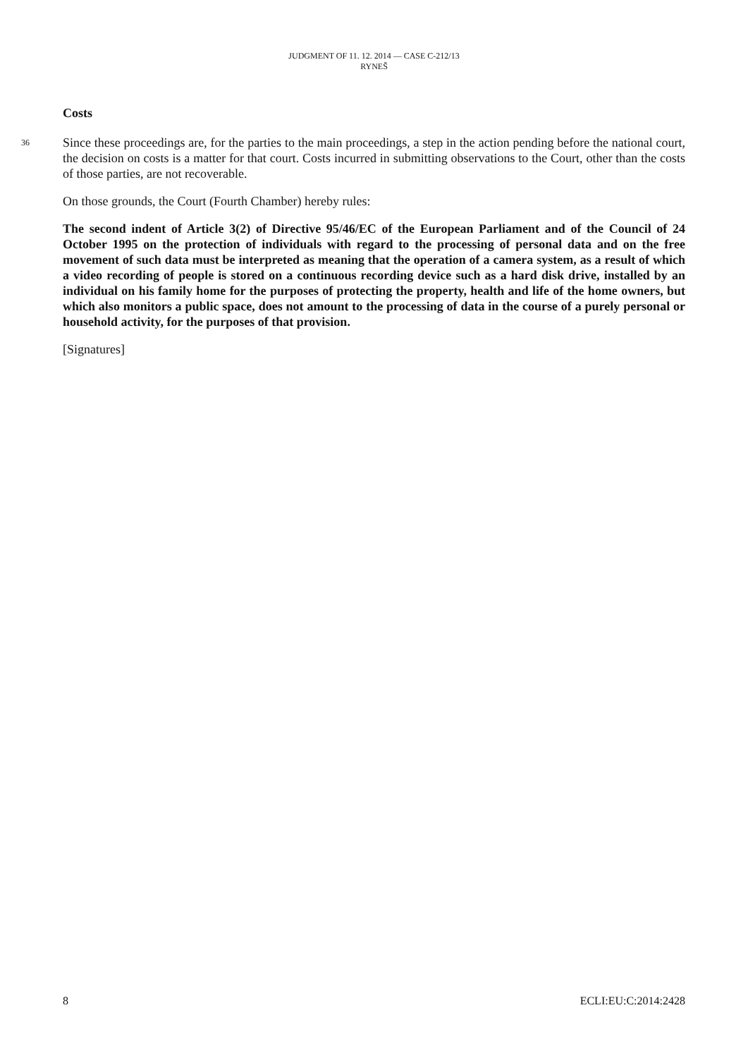JUDGMENT OF 11. 12. 2014 — CASE C-212/13
RYNEŠ
Costs
36
Since these proceedings are, for the parties to the main proceedings, a step in the action pending before the national court, the decision on costs is a matter for that court. Costs incurred in submitting observations to the Court, other than the costs of those parties, are not recoverable.
On those grounds, the Court (Fourth Chamber) hereby rules:
The second indent of Article 3(2) of Directive 95/46/EC of the European Parliament and of the Council of 24 October 1995 on the protection of individuals with regard to the processing of personal data and on the free movement of such data must be interpreted as meaning that the operation of a camera system, as a result of which a video recording of people is stored on a continuous recording device such as a hard disk drive, installed by an individual on his family home for the purposes of protecting the property, health and life of the home owners, but which also monitors a public space, does not amount to the processing of data in the course of a purely personal or household activity, for the purposes of that provision.
[Signatures]
8 ECLI:EU:C:2014:2428